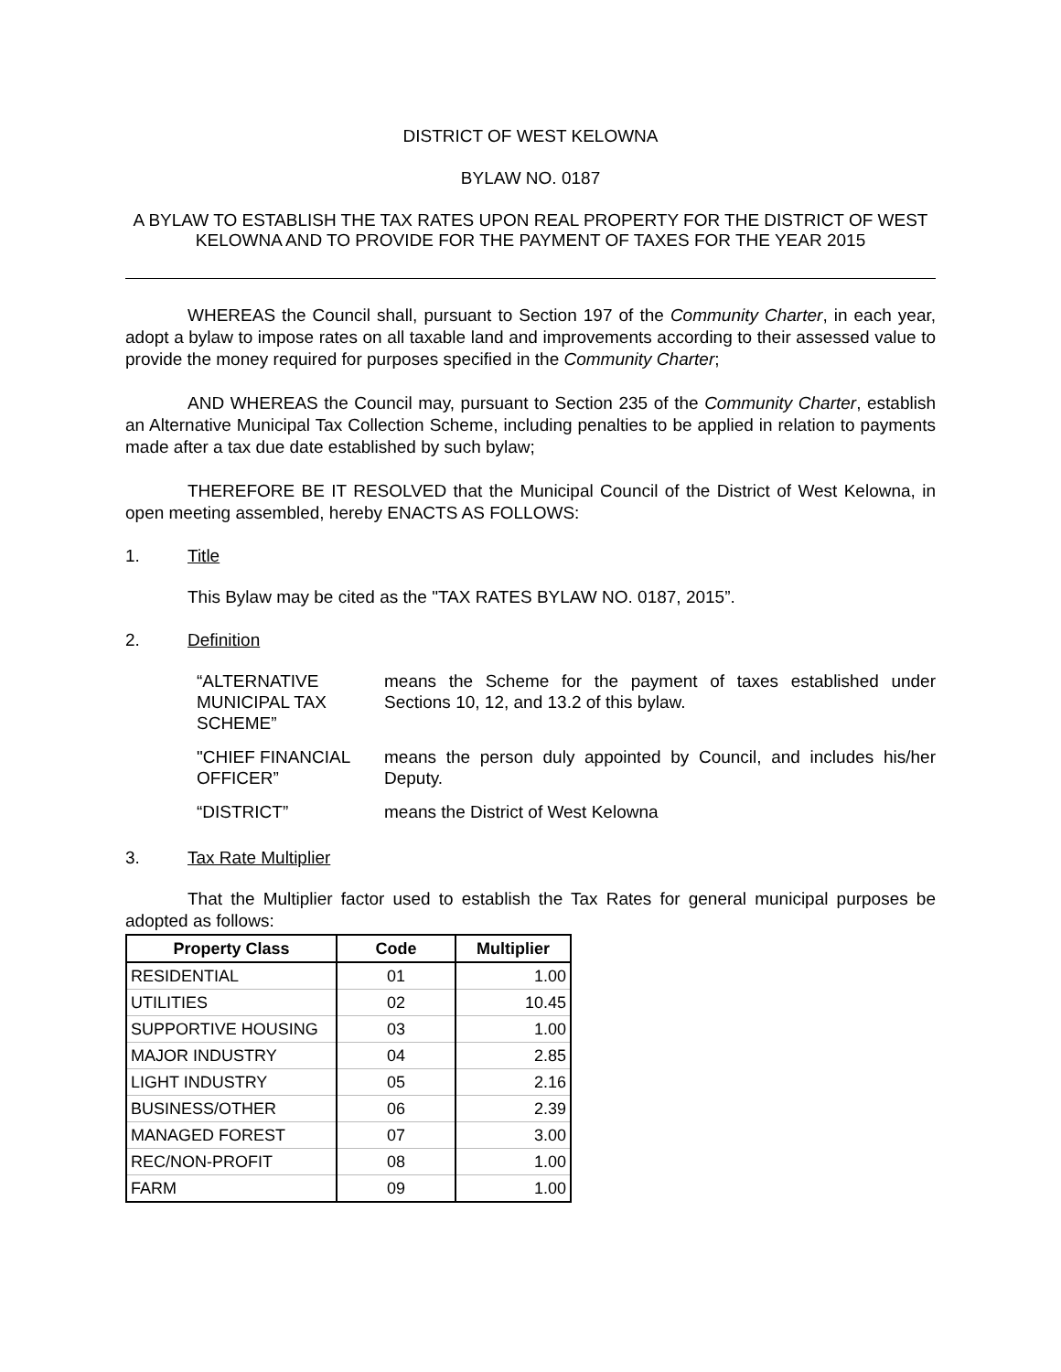DISTRICT OF WEST KELOWNA
BYLAW NO. 0187
A BYLAW TO ESTABLISH THE TAX RATES UPON REAL PROPERTY FOR THE DISTRICT OF WEST KELOWNA AND TO PROVIDE FOR THE PAYMENT OF TAXES FOR THE YEAR 2015
WHEREAS the Council shall, pursuant to Section 197 of the Community Charter, in each year, adopt a bylaw to impose rates on all taxable land and improvements according to their assessed value to provide the money required for purposes specified in the Community Charter;
AND WHEREAS the Council may, pursuant to Section 235 of the Community Charter, establish an Alternative Municipal Tax Collection Scheme, including penalties to be applied in relation to payments made after a tax due date established by such bylaw;
THEREFORE BE IT RESOLVED that the Municipal Council of the District of West Kelowna, in open meeting assembled, hereby ENACTS AS FOLLOWS:
1. Title
This Bylaw may be cited as the "TAX RATES BYLAW NO. 0187, 2015”.
2. Definition
“ALTERNATIVE MUNICIPAL TAX SCHEME”
means the Scheme for the payment of taxes established under Sections 10, 12, and 13.2 of this bylaw.
"CHIEF FINANCIAL OFFICER”
means the person duly appointed by Council, and includes his/her Deputy.
“DISTRICT” means the District of West Kelowna
3. Tax Rate Multiplier
That the Multiplier factor used to establish the Tax Rates for general municipal purposes be adopted as follows:
| Property Class | Code | Multiplier |
| --- | --- | --- |
| RESIDENTIAL | 01 | 1.00 |
| UTILITIES | 02 | 10.45 |
| SUPPORTIVE HOUSING | 03 | 1.00 |
| MAJOR INDUSTRY | 04 | 2.85 |
| LIGHT INDUSTRY | 05 | 2.16 |
| BUSINESS/OTHER | 06 | 2.39 |
| MANAGED FOREST | 07 | 3.00 |
| REC/NON-PROFIT | 08 | 1.00 |
| FARM | 09 | 1.00 |